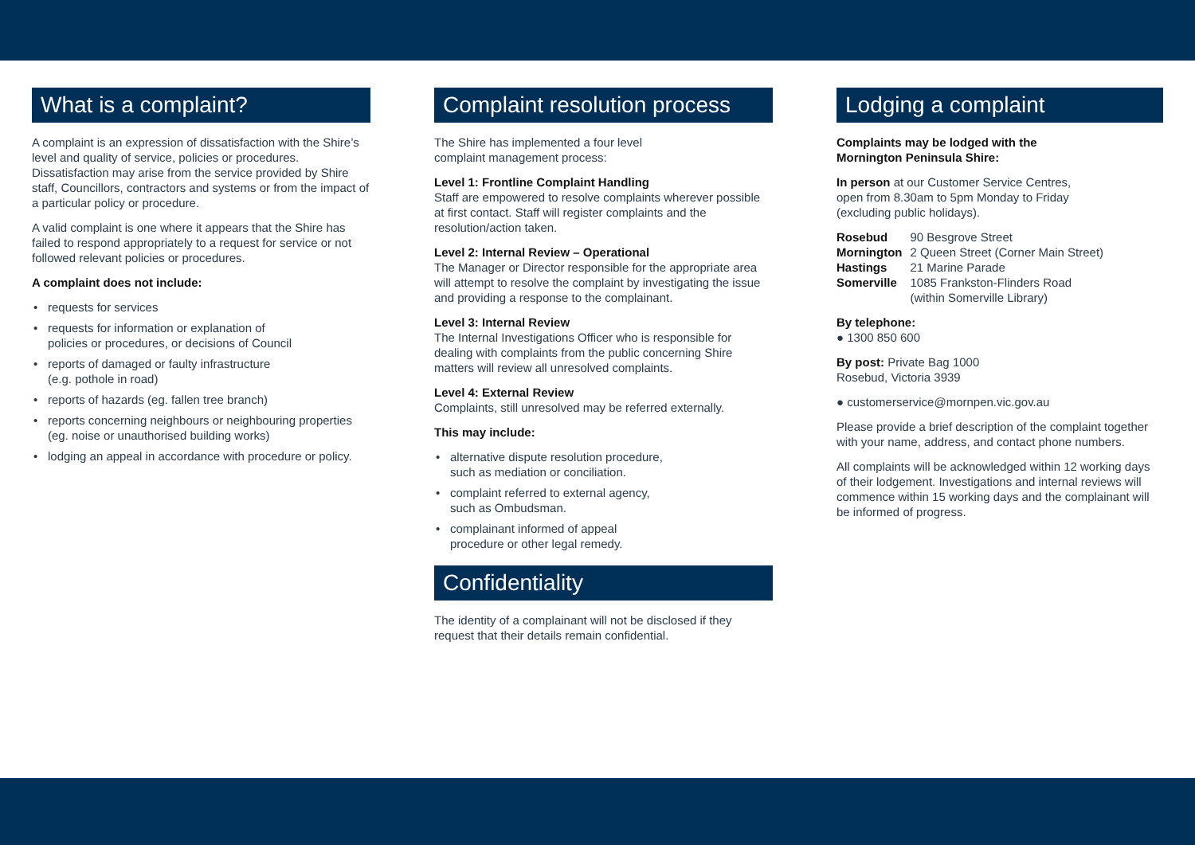What is a complaint?
A complaint is an expression of dissatisfaction with the Shire’s level and quality of service, policies or procedures. Dissatisfaction may arise from the service provided by Shire staff, Councillors, contractors and systems or from the impact of a particular policy or procedure.
A valid complaint is one where it appears that the Shire has failed to respond appropriately to a request for service or not followed relevant policies or procedures.
A complaint does not include:
• requests for services
• requests for information or explanation of
policies or procedures, or decisions of Council
• reports of damaged or faulty infrastructure
(e.g. pothole in road)
• reports of hazards (eg. fallen tree branch)
• reports concerning neighbours or neighbouring properties (eg. noise or unauthorised building works)
• lodging an appeal in accordance with procedure or policy.
Complaint resolution process
The Shire has implemented a four level
complaint management process:
Level 1: Frontline Complaint Handling
Staff are empowered to resolve complaints wherever possible at first contact. Staff will register complaints and the resolution/action taken.
Level 2: Internal Review – Operational
The Manager or Director responsible for the appropriate area will attempt to resolve the complaint by investigating the issue and providing a response to the complainant.
Level 3: Internal Review
The Internal Investigations Officer who is responsible for dealing with complaints from the public concerning Shire matters will review all unresolved complaints.
Level 4: External Review
Complaints, still unresolved may be referred externally.
This may include:
• alternative dispute resolution procedure,
such as mediation or conciliation.
• complaint referred to external agency,
such as Ombudsman.
• complainant informed of appeal
procedure or other legal remedy.
Confidentiality
The identity of a complainant will not be disclosed if they request that their details remain confidential.
Lodging a complaint
Complaints may be lodged with the
Mornington Peninsula Shire:
In person at our Customer Service Centres,
open from 8.30am to 5pm Monday to Friday
(excluding public holidays).
| Rosebud | 90 Besgrove Street |
| Mornington | 2 Queen Street (Corner Main Street) |
| Hastings | 21 Marine Parade |
| Somerville | 1085 Frankston-Flinders Road (within Somerville Library) |
By telephone:
● 1300 850 600
By post: Private Bag 1000
Rosebud, Victoria 3939
● customerservice@mornpen.vic.gov.au
Please provide a brief description of the complaint together with your name, address, and contact phone numbers.
All complaints will be acknowledged within 12 working days of their lodgement. Investigations and internal reviews will commence within 15 working days and the complainant will be informed of progress.